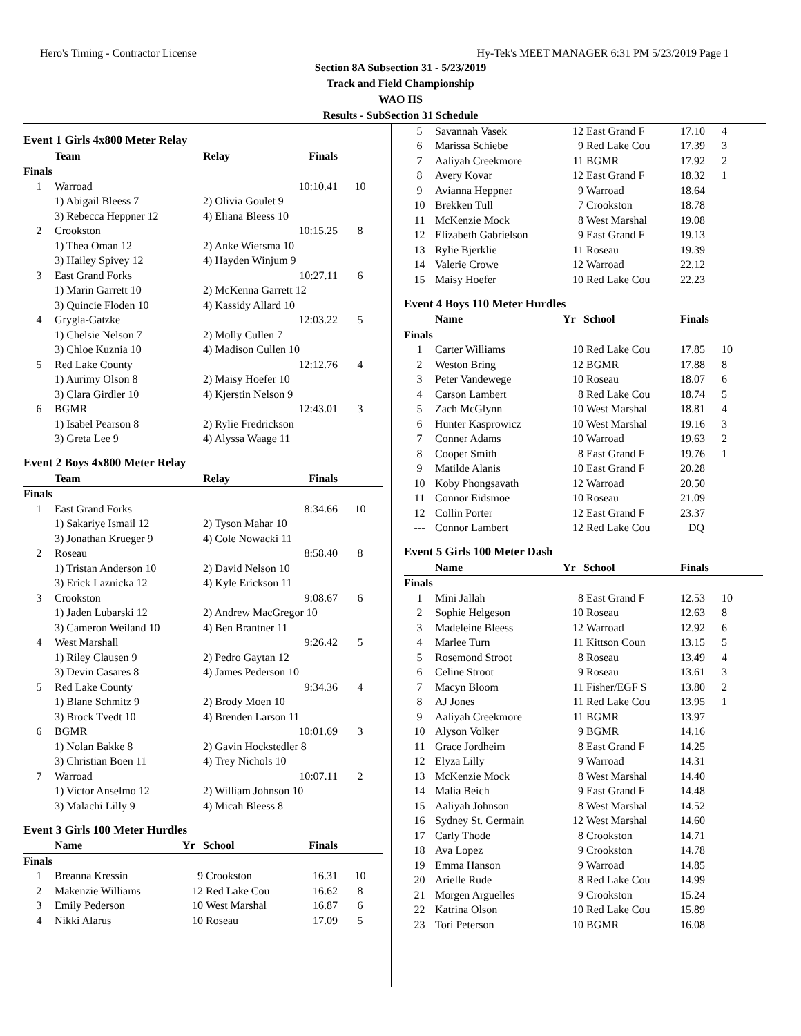Hero's Timing - Contractor License Hy-Tek's MEET MANAGER 6:31 PM 5/23/2019 Page 1
Section 8A Subsection 31 - 5/23/2019
Track and Field Championship
WAO HS
Results - SubSection 31 Schedule
Event 1 Girls 4x800 Meter Relay
| | Team | Relay | Finals | |
| --- | --- | --- | --- | --- |
| Finals | | | | |
| 1 | Warroad | | 10:10.41 | 10 |
| | 1) Abigail Bleess 7 | 2) Olivia Goulet 9 | | |
| | 3) Rebecca Heppner 12 | 4) Eliana Bleess 10 | | |
| 2 | Crookston | | 10:15.25 | 8 |
| | 1) Thea Oman 12 | 2) Anke Wiersma 10 | | |
| | 3) Hailey Spivey 12 | 4) Hayden Winjum 9 | | |
| 3 | East Grand Forks | | 10:27.11 | 6 |
| | 1) Marin Garrett 10 | 2) McKenna Garrett 12 | | |
| | 3) Quincie Floden 10 | 4) Kassidy Allard 10 | | |
| 4 | Grygla-Gatzke | | 12:03.22 | 5 |
| | 1) Chelsie Nelson 7 | 2) Molly Cullen 7 | | |
| | 3) Chloe Kuznia 10 | 4) Madison Cullen 10 | | |
| 5 | Red Lake County | | 12:12.76 | 4 |
| | 1) Aurimy Olson 8 | 2) Maisy Hoefer 10 | | |
| | 3) Clara Girdler 10 | 4) Kjerstin Nelson 9 | | |
| 6 | BGMR | | 12:43.01 | 3 |
| | 1) Isabel Pearson 8 | 2) Rylie Fredrickson | | |
| | 3) Greta Lee 9 | 4) Alyssa Waage 11 | | |
Event 2 Boys 4x800 Meter Relay
| | Team | Relay | Finals | |
| --- | --- | --- | --- | --- |
| Finals | | | | |
| 1 | East Grand Forks | | 8:34.66 | 10 |
| | 1) Sakariye Ismail 12 | 2) Tyson Mahar 10 | | |
| | 3) Jonathan Krueger 9 | 4) Cole Nowacki 11 | | |
| 2 | Roseau | | 8:58.40 | 8 |
| | 1) Tristan Anderson 10 | 2) David Nelson 10 | | |
| | 3) Erick Laznicka 12 | 4) Kyle Erickson 11 | | |
| 3 | Crookston | | 9:08.67 | 6 |
| | 1) Jaden Lubarski 12 | 2) Andrew MacGregor 10 | | |
| | 3) Cameron Weiland 10 | 4) Ben Brantner 11 | | |
| 4 | West Marshall | | 9:26.42 | 5 |
| | 1) Riley Clausen 9 | 2) Pedro Gaytan 12 | | |
| | 3) Devin Casares 8 | 4) James Pederson 10 | | |
| 5 | Red Lake County | | 9:34.36 | 4 |
| | 1) Blane Schmitz 9 | 2) Brody Moen 10 | | |
| | 3) Brock Tvedt 10 | 4) Brenden Larson 11 | | |
| 6 | BGMR | | 10:01.69 | 3 |
| | 1) Nolan Bakke 8 | 2) Gavin Hockstedler 8 | | |
| | 3) Christian Boen 11 | 4) Trey Nichols 10 | | |
| 7 | Warroad | | 10:07.11 | 2 |
| | 1) Victor Anselmo 12 | 2) William Johnson 10 | | |
| | 3) Malachi Lilly 9 | 4) Micah Bleess 8 | | |
Event 3 Girls 100 Meter Hurdles
| | Name | Yr | School | Finals | |
| --- | --- | --- | --- | --- | --- |
| Finals | | | | | |
| 1 | Breanna Kressin | 9 | Crookston | 16.31 | 10 |
| 2 | Makenzie Williams | 12 | Red Lake Cou | 16.62 | 8 |
| 3 | Emily Pederson | 10 | West Marshal | 16.87 | 6 |
| 4 | Nikki Alarus | 10 | Roseau | 17.09 | 5 |
| 5 | Savannah Vasek | 12 | East Grand F | 17.10 | 4 |
| 6 | Marissa Schiebe | 9 | Red Lake Cou | 17.39 | 3 |
| 7 | Aaliyah Creekmore | 11 | BGMR | 17.92 | 2 |
| 8 | Avery Kovar | 12 | East Grand F | 18.32 | 1 |
| 9 | Avianna Heppner | 9 | Warroad | 18.64 | |
| 10 | Brekken Tull | 7 | Crookston | 18.78 | |
| 11 | McKenzie Mock | 8 | West Marshal | 19.08 | |
| 12 | Elizabeth Gabrielson | 9 | East Grand F | 19.13 | |
| 13 | Rylie Bjerklie | 11 | Roseau | 19.39 | |
| 14 | Valerie Crowe | 12 | Warroad | 22.12 | |
| 15 | Maisy Hoefer | 10 | Red Lake Cou | 22.23 | |
Event 4 Boys 110 Meter Hurdles
| | Name | Yr | School | Finals | |
| --- | --- | --- | --- | --- | --- |
| Finals | | | | | |
| 1 | Carter Williams | 10 | Red Lake Cou | 17.85 | 10 |
| 2 | Weston Bring | 12 | BGMR | 17.88 | 8 |
| 3 | Peter Vandewege | 10 | Roseau | 18.07 | 6 |
| 4 | Carson Lambert | 8 | Red Lake Cou | 18.74 | 5 |
| 5 | Zach McGlynn | 10 | West Marshal | 18.81 | 4 |
| 6 | Hunter Kasprowicz | 10 | West Marshal | 19.16 | 3 |
| 7 | Conner Adams | 10 | Warroad | 19.63 | 2 |
| 8 | Cooper Smith | 8 | East Grand F | 19.76 | 1 |
| 9 | Matilde Alanis | 10 | East Grand F | 20.28 | |
| 10 | Koby Phongsavath | 12 | Warroad | 20.50 | |
| 11 | Connor Eidsmoe | 10 | Roseau | 21.09 | |
| 12 | Collin Porter | 12 | East Grand F | 23.37 | |
| --- | Connor Lambert | 12 | Red Lake Cou | DQ | |
Event 5 Girls 100 Meter Dash
| | Name | Yr | School | Finals | |
| --- | --- | --- | --- | --- | --- |
| Finals | | | | | |
| 1 | Mini Jallah | 8 | East Grand F | 12.53 | 10 |
| 2 | Sophie Helgeson | 10 | Roseau | 12.63 | 8 |
| 3 | Madeleine Bleess | 12 | Warroad | 12.92 | 6 |
| 4 | Marlee Turn | 11 | Kittson Coun | 13.15 | 5 |
| 5 | Rosemond Stroot | 8 | Roseau | 13.49 | 4 |
| 6 | Celine Stroot | 9 | Roseau | 13.61 | 3 |
| 7 | Macyn Bloom | 11 | Fisher/EGF S | 13.80 | 2 |
| 8 | AJ Jones | 11 | Red Lake Cou | 13.95 | 1 |
| 9 | Aaliyah Creekmore | 11 | BGMR | 13.97 | |
| 10 | Alyson Volker | 9 | BGMR | 14.16 | |
| 11 | Grace Jordheim | 8 | East Grand F | 14.25 | |
| 12 | Elyza Lilly | 9 | Warroad | 14.31 | |
| 13 | McKenzie Mock | 8 | West Marshal | 14.40 | |
| 14 | Malia Beich | 9 | East Grand F | 14.48 | |
| 15 | Aaliyah Johnson | 8 | West Marshal | 14.52 | |
| 16 | Sydney St. Germain | 12 | West Marshal | 14.60 | |
| 17 | Carly Thode | 8 | Crookston | 14.71 | |
| 18 | Ava Lopez | 9 | Crookston | 14.78 | |
| 19 | Emma Hanson | 9 | Warroad | 14.85 | |
| 20 | Arielle Rude | 8 | Red Lake Cou | 14.99 | |
| 21 | Morgen Arguelles | 9 | Crookston | 15.24 | |
| 22 | Katrina Olson | 10 | Red Lake Cou | 15.89 | |
| 23 | Tori Peterson | 10 | BGMR | 16.08 | |